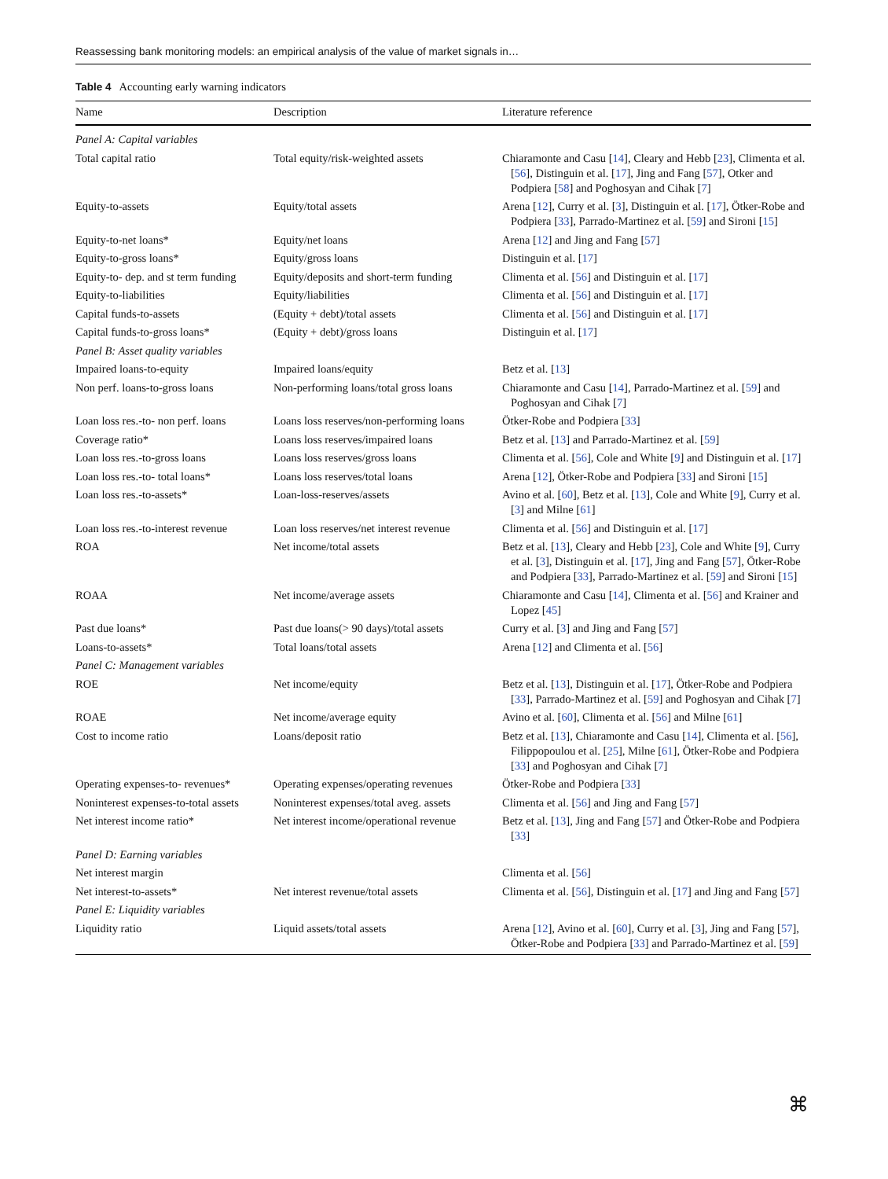Reassessing bank monitoring models: an empirical analysis of the value of market signals in…
Table 4 Accounting early warning indicators
| Name | Description | Literature reference |
| --- | --- | --- |
| Panel A: Capital variables | | |
| Total capital ratio | Total equity/risk-weighted assets | Chiaramonte and Casu [ 14 ], Cleary and Hebb [ 23 ], Climenta et al. [ 56 ], Distinguin et al. [ 17 ], Jing and Fang [ 57 ], Otker and Podpiera [ 58 ] and Poghosyan and Cihak [ 7 ] |
| Equity-to-assets | Equity/total assets | Arena [ 12 ], Curry et al. [ 3 ], Distinguin et al. [ 17 ], Ötker-Robe and Podpiera [ 33 ], Parrado-Martinez et al. [ 59 ] and Sironi [ 15 ] |
| Equity-to-net loans* | Equity/net loans | Arena [ 12 ] and Jing and Fang [ 57 ] |
| Equity-to-gross loans* | Equity/gross loans | Distinguin et al. [ 17 ] |
| Equity-to- dep. and st term funding | Equity/deposits and short-term funding | Climenta et al. [ 56 ] and Distinguin et al. [ 17 ] |
| Equity-to-liabilities | Equity/liabilities | Climenta et al. [ 56 ] and Distinguin et al. [ 17 ] |
| Capital funds-to-assets | (Equity + debt)/total assets | Climenta et al. [ 56 ] and Distinguin et al. [ 17 ] |
| Capital funds-to-gross loans* | (Equity + debt)/gross loans | Distinguin et al. [ 17 ] |
| Panel B: Asset quality variables | | |
| Impaired loans-to-equity | Impaired loans/equity | Betz et al. [ 13 ] |
| Non perf. loans-to-gross loans | Non-performing loans/total gross loans | Chiaramonte and Casu [ 14 ], Parrado-Martinez et al. [ 59 ] and Poghosyan and Cihak [ 7 ] |
| Loan loss res.-to- non perf. loans | Loans loss reserves/non-performing loans | Ötker-Robe and Podpiera [ 33 ] |
| Coverage ratio* | Loans loss reserves/impaired loans | Betz et al. [ 13 ] and Parrado-Martinez et al. [ 59 ] |
| Loan loss res.-to-gross loans | Loans loss reserves/gross loans | Climenta et al. [ 56 ], Cole and White [ 9 ] and Distinguin et al. [ 17 ] |
| Loan loss res.-to- total loans* | Loans loss reserves/total loans | Arena [ 12 ], Ötker-Robe and Podpiera [ 33 ] and Sironi [ 15 ] |
| Loan loss res.-to-assets* | Loan-loss-reserves/assets | Avino et al. [ 60 ], Betz et al. [ 13 ], Cole and White [ 9 ], Curry et al. [ 3 ] and Milne [ 61 ] |
| Loan loss res.-to-interest revenue | Loan loss reserves/net interest revenue | Climenta et al. [ 56 ] and Distinguin et al. [ 17 ] |
| ROA | Net income/total assets | Betz et al. [ 13 ], Cleary and Hebb [ 23 ], Cole and White [ 9 ], Curry et al. [ 3 ], Distinguin et al. [ 17 ], Jing and Fang [ 57 ], Ötker-Robe and Podpiera [ 33 ], Parrado-Martinez et al. [ 59 ] and Sironi [ 15 ] |
| ROAA | Net income/average assets | Chiaramonte and Casu [ 14 ], Climenta et al. [ 56 ] and Krainer and Lopez [ 45 ] |
| Past due loans* | Past due loans(> 90 days)/total assets | Curry et al. [ 3 ] and Jing and Fang [ 57 ] |
| Loans-to-assets* | Total loans/total assets | Arena [ 12 ] and Climenta et al. [ 56 ] |
| Panel C: Management variables | | |
| ROE | Net income/equity | Betz et al. [ 13 ], Distinguin et al. [ 17 ], Ötker-Robe and Podpiera [ 33 ], Parrado-Martinez et al. [ 59 ] and Poghosyan and Cihak [ 7 ] |
| ROAE | Net income/average equity | Avino et al. [ 60 ], Climenta et al. [ 56 ] and Milne [ 61 ] |
| Cost to income ratio | Loans/deposit ratio | Betz et al. [ 13 ], Chiaramonte and Casu [ 14 ], Climenta et al. [ 56 ], Filippopoulou et al. [ 25 ], Milne [ 61 ], Ötker-Robe and Podpiera [ 33 ] and Poghosyan and Cihak [ 7 ] |
| Operating expenses-to- revenues* | Operating expenses/operating revenues | Ötker-Robe and Podpiera [ 33 ] |
| Noninterest expenses-to-total assets | Noninterest expenses/total aveg. assets | Climenta et al. [ 56 ] and Jing and Fang [ 57 ] |
| Net interest income ratio* | Net interest income/operational revenue | Betz et al. [ 13 ], Jing and Fang [ 57 ] and Ötker-Robe and Podpiera [ 33 ] |
| Panel D: Earning variables | | |
| Net interest margin | | Climenta et al. [ 56 ] |
| Net interest-to-assets* | Net interest revenue/total assets | Climenta et al. [ 56 ], Distinguin et al. [ 17 ] and Jing and Fang [ 57 ] |
| Panel E: Liquidity variables | | |
| Liquidity ratio | Liquid assets/total assets | Arena [ 12 ], Avino et al. [ 60 ], Curry et al. [ 3 ], Jing and Fang [ 57 ], Ötker-Robe and Podpiera [ 33 ] and Parrado-Martinez et al. [ 59 ] |
⌘